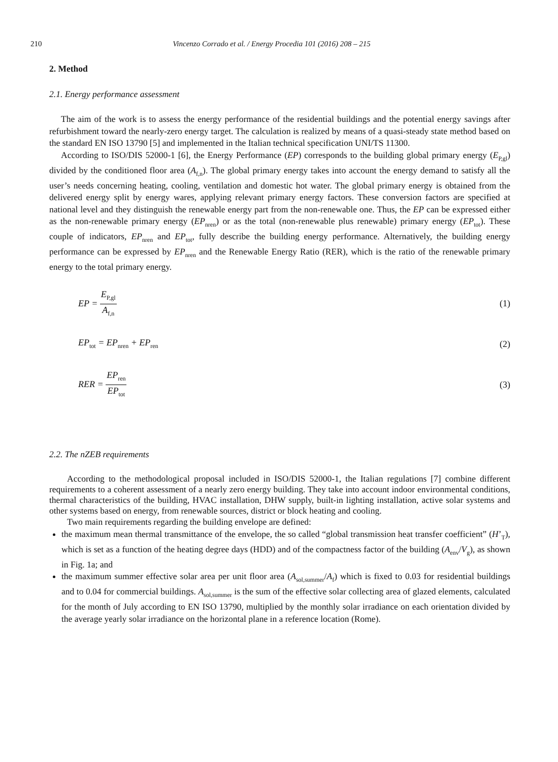210 Vincenzo Corrado et al. / Energy Procedia 101 (2016) 208 – 215
2. Method
2.1. Energy performance assessment
The aim of the work is to assess the energy performance of the residential buildings and the potential energy savings after refurbishment toward the nearly-zero energy target. The calculation is realized by means of a quasi-steady state method based on the standard EN ISO 13790 [5] and implemented in the Italian technical specification UNI/TS 11300.
According to ISO/DIS 52000-1 [6], the Energy Performance (EP) corresponds to the building global primary energy (E<sub>P,gl</sub>) divided by the conditioned floor area (A<sub>f,n</sub>). The global primary energy takes into account the energy demand to satisfy all the user’s needs concerning heating, cooling, ventilation and domestic hot water. The global primary energy is obtained from the delivered energy split by energy wares, applying relevant primary energy factors. These conversion factors are specified at national level and they distinguish the renewable energy part from the non-renewable one. Thus, the EP can be expressed either as the non-renewable primary energy (EP<sub>nren</sub>) or as the total (non-renewable plus renewable) primary energy (EP<sub>tot</sub>). These couple of indicators, EP<sub>nren</sub> and EP<sub>tot</sub>, fully describe the building energy performance. Alternatively, the building energy performance can be expressed by EP<sub>nren</sub> and the Renewable Energy Ratio (RER), which is the ratio of the renewable primary energy to the total primary energy.
EP = E<sub>P,gl</sub> A<sub>f,n</sub> (1)
EP<sub>tot</sub> = EP<sub>nren</sub> + EP<sub>ren</sub> (2)
RER = EP<sub>ren</sub> EP<sub>tot</sub> (3)
2.2. The nZEB requirements
According to the methodological proposal included in ISO/DIS 52000-1, the Italian regulations [7] combine different requirements to a coherent assessment of a nearly zero energy building. They take into account indoor environmental conditions, thermal characteristics of the building, HVAC installation, DHW supply, built-in lighting installation, active solar systems and other systems based on energy, from renewable sources, district or block heating and cooling.
Two main requirements regarding the building envelope are defined:
the maximum mean thermal transmittance of the envelope, the so called “global transmission heat transfer coefficient” (H’<sub>T</sub>), which is set as a function of the heating degree days (HDD) and of the compactness factor of the building (A<sub>env</sub>/V<sub>g</sub>), as shown in Fig. 1a; and
the maximum summer effective solar area per unit floor area (A<sub>sol,summer</sub>/A<sub>f</sub>) which is fixed to 0.03 for residential buildings and to 0.04 for commercial buildings. A<sub>sol,summer</sub> is the sum of the effective solar collecting area of glazed elements, calculated for the month of July according to EN ISO 13790, multiplied by the monthly solar irradiance on each orientation divided by the average yearly solar irradiance on the horizontal plane in a reference location (Rome).